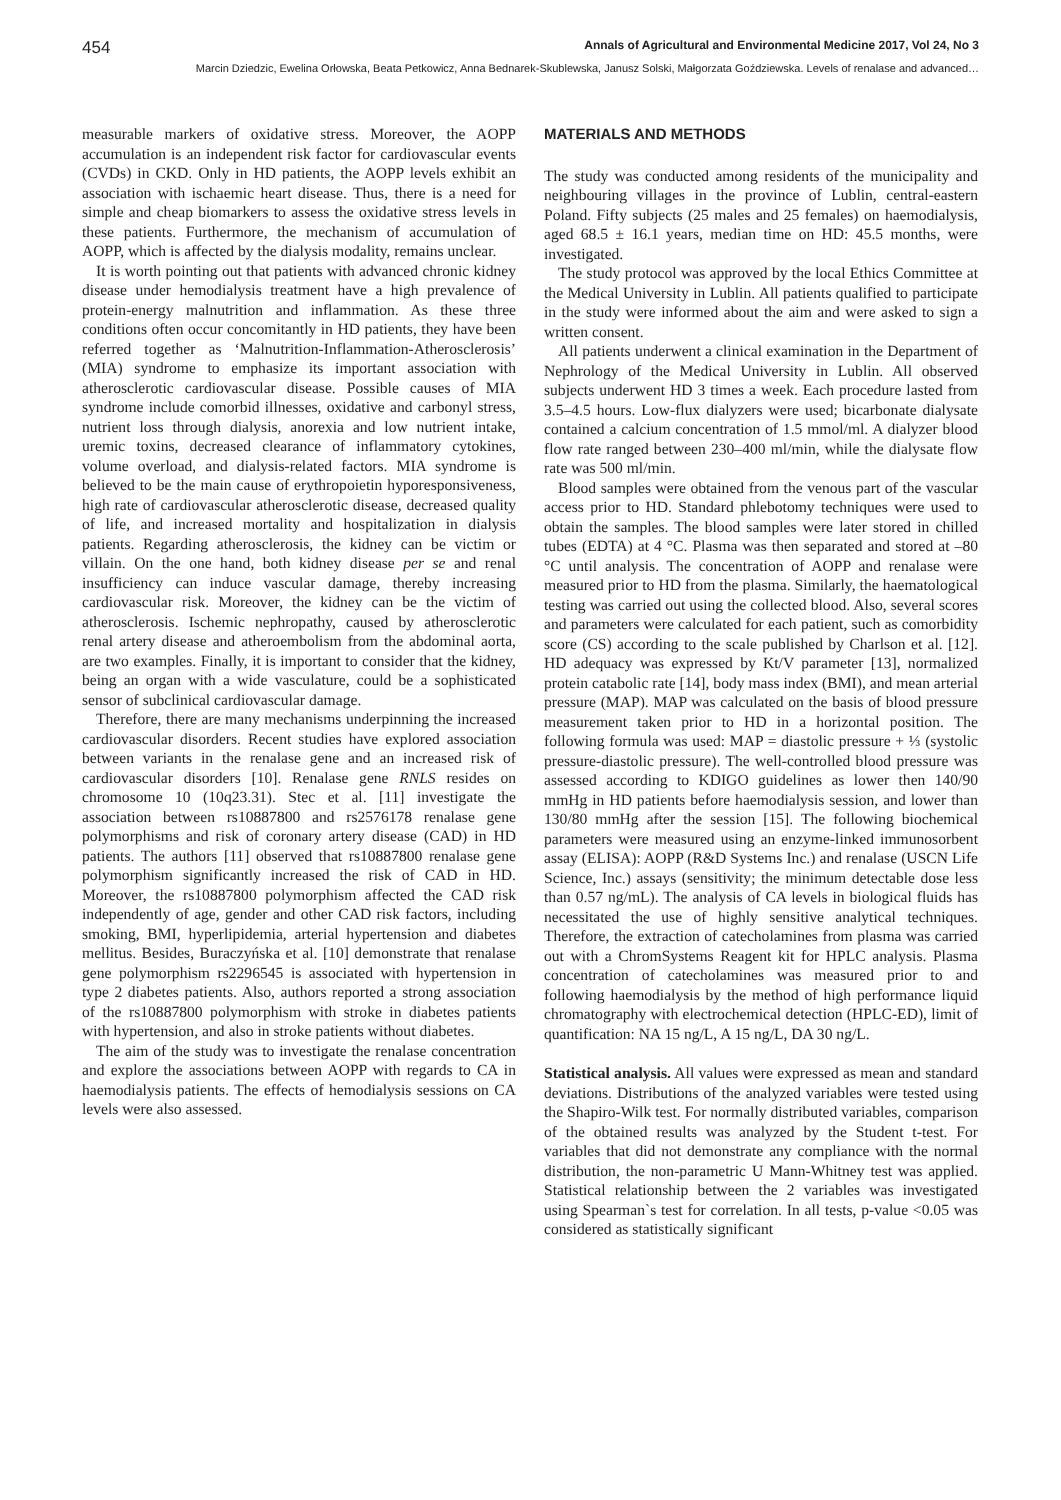454 Annals of Agricultural and Environmental Medicine 2017, Vol 24, No 3
Marcin Dziedzic, Ewelina Orłowska, Beata Petkowicz, Anna Bednarek-Skublewska, Janusz Solski, Małgorzata Goździewska. Levels of renalase and advanced…
measurable markers of oxidative stress. Moreover, the AOPP accumulation is an independent risk factor for cardiovascular events (CVDs) in CKD. Only in HD patients, the AOPP levels exhibit an association with ischaemic heart disease. Thus, there is a need for simple and cheap biomarkers to assess the oxidative stress levels in these patients. Furthermore, the mechanism of accumulation of AOPP, which is affected by the dialysis modality, remains unclear.
It is worth pointing out that patients with advanced chronic kidney disease under hemodialysis treatment have a high prevalence of protein-energy malnutrition and inflammation. As these three conditions often occur concomitantly in HD patients, they have been referred together as ‘Malnutrition-Inflammation-Atherosclerosis’ (MIA) syndrome to emphasize its important association with atherosclerotic cardiovascular disease. Possible causes of MIA syndrome include comorbid illnesses, oxidative and carbonyl stress, nutrient loss through dialysis, anorexia and low nutrient intake, uremic toxins, decreased clearance of inflammatory cytokines, volume overload, and dialysis-related factors. MIA syndrome is believed to be the main cause of erythropoietin hyporesponsiveness, high rate of cardiovascular atherosclerotic disease, decreased quality of life, and increased mortality and hospitalization in dialysis patients. Regarding atherosclerosis, the kidney can be victim or villain. On the one hand, both kidney disease per se and renal insufficiency can induce vascular damage, thereby increasing cardiovascular risk. Moreover, the kidney can be the victim of atherosclerosis. Ischemic nephropathy, caused by atherosclerotic renal artery disease and atheroembolism from the abdominal aorta, are two examples. Finally, it is important to consider that the kidney, being an organ with a wide vasculature, could be a sophisticated sensor of subclinical cardiovascular damage.
Therefore, there are many mechanisms underpinning the increased cardiovascular disorders. Recent studies have explored association between variants in the renalase gene and an increased risk of cardiovascular disorders [10]. Renalase gene RNLS resides on chromosome 10 (10q23.31). Stec et al. [11] investigate the association between rs10887800 and rs2576178 renalase gene polymorphisms and risk of coronary artery disease (CAD) in HD patients. The authors [11] observed that rs10887800 renalase gene polymorphism significantly increased the risk of CAD in HD. Moreover, the rs10887800 polymorphism affected the CAD risk independently of age, gender and other CAD risk factors, including smoking, BMI, hyperlipidemia, arterial hypertension and diabetes mellitus. Besides, Buraczyńska et al. [10] demonstrate that renalase gene polymorphism rs2296545 is associated with hypertension in type 2 diabetes patients. Also, authors reported a strong association of the rs10887800 polymorphism with stroke in diabetes patients with hypertension, and also in stroke patients without diabetes.
The aim of the study was to investigate the renalase concentration and explore the associations between AOPP with regards to CA in haemodialysis patients. The effects of hemodialysis sessions on CA levels were also assessed.
MATERIALS AND METHODS
The study was conducted among residents of the municipality and neighbouring villages in the province of Lublin, central-eastern Poland. Fifty subjects (25 males and 25 females) on haemodialysis, aged 68.5 ± 16.1 years, median time on HD: 45.5 months, were investigated.
The study protocol was approved by the local Ethics Committee at the Medical University in Lublin. All patients qualified to participate in the study were informed about the aim and were asked to sign a written consent.
All patients underwent a clinical examination in the Department of Nephrology of the Medical University in Lublin. All observed subjects underwent HD 3 times a week. Each procedure lasted from 3.5–4.5 hours. Low-flux dialyzers were used; bicarbonate dialysate contained a calcium concentration of 1.5 mmol/ml. A dialyzer blood flow rate ranged between 230–400 ml/min, while the dialysate flow rate was 500 ml/min.
Blood samples were obtained from the venous part of the vascular access prior to HD. Standard phlebotomy techniques were used to obtain the samples. The blood samples were later stored in chilled tubes (EDTA) at 4 °C. Plasma was then separated and stored at –80 °C until analysis. The concentration of AOPP and renalase were measured prior to HD from the plasma. Similarly, the haematological testing was carried out using the collected blood. Also, several scores and parameters were calculated for each patient, such as comorbidity score (CS) according to the scale published by Charlson et al. [12]. HD adequacy was expressed by Kt/V parameter [13], normalized protein catabolic rate [14], body mass index (BMI), and mean arterial pressure (MAP). MAP was calculated on the basis of blood pressure measurement taken prior to HD in a horizontal position. The following formula was used: MAP = diastolic pressure + ⅓ (systolic pressure-diastolic pressure). The well-controlled blood pressure was assessed according to KDIGO guidelines as lower then 140/90 mmHg in HD patients before haemodialysis session, and lower than 130/80 mmHg after the session [15]. The following biochemical parameters were measured using an enzyme-linked immunosorbent assay (ELISA): AOPP (R&D Systems Inc.) and renalase (USCN Life Science, Inc.) assays (sensitivity; the minimum detectable dose less than 0.57 ng/mL). The analysis of CA levels in biological fluids has necessitated the use of highly sensitive analytical techniques. Therefore, the extraction of catecholamines from plasma was carried out with a ChromSystems Reagent kit for HPLC analysis. Plasma concentration of catecholamines was measured prior to and following haemodialysis by the method of high performance liquid chromatography with electrochemical detection (HPLC-ED), limit of quantification: NA 15 ng/L, A 15 ng/L, DA 30 ng/L.
Statistical analysis. All values were expressed as mean and standard deviations. Distributions of the analyzed variables were tested using the Shapiro-Wilk test. For normally distributed variables, comparison of the obtained results was analyzed by the Student t-test. For variables that did not demonstrate any compliance with the normal distribution, the non-parametric U Mann-Whitney test was applied. Statistical relationship between the 2 variables was investigated using Spearman`s test for correlation. In all tests, p-value <0.05 was considered as statistically significant